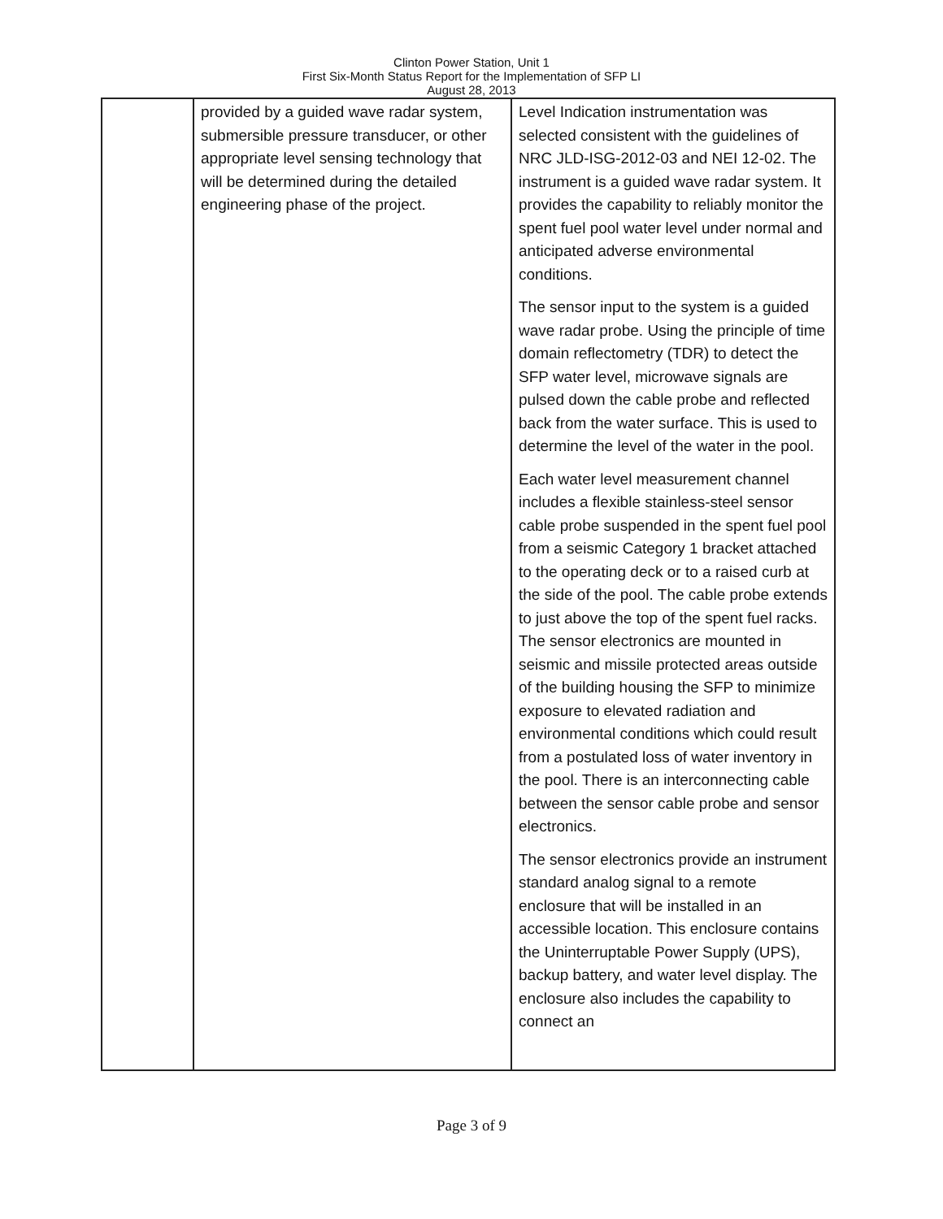Clinton Power Station, Unit 1
First Six-Month Status Report for the Implementation of SFP LI
August 28, 2013
| | provided by a guided wave radar system, submersible pressure transducer, or other appropriate level sensing technology that will be determined during the detailed engineering phase of the project. | Level Indication instrumentation was selected consistent with the guidelines of NRC JLD-ISG-2012-03 and NEI 12-02. The instrument is a guided wave radar system. It provides the capability to reliably monitor the spent fuel pool water level under normal and anticipated adverse environmental conditions. The sensor input to the system is a guided wave radar probe. Using the principle of time domain reflectometry (TDR) to detect the SFP water level, microwave signals are pulsed down the cable probe and reflected back from the water surface. This is used to determine the level of the water in the pool. Each water level measurement channel includes a flexible stainless-steel sensor cable probe suspended in the spent fuel pool from a seismic Category 1 bracket attached to the operating deck or to a raised curb at the side of the pool. The cable probe extends to just above the top of the spent fuel racks. The sensor electronics are mounted in seismic and missile protected areas outside of the building housing the SFP to minimize exposure to elevated radiation and environmental conditions which could result from a postulated loss of water inventory in the pool. There is an interconnecting cable between the sensor cable probe and sensor electronics. The sensor electronics provide an instrument standard analog signal to a remote enclosure that will be installed in an accessible location. This enclosure contains the Uninterruptable Power Supply (UPS), backup battery, and water level display. The enclosure also includes the capability to connect an |
Page 3 of 9